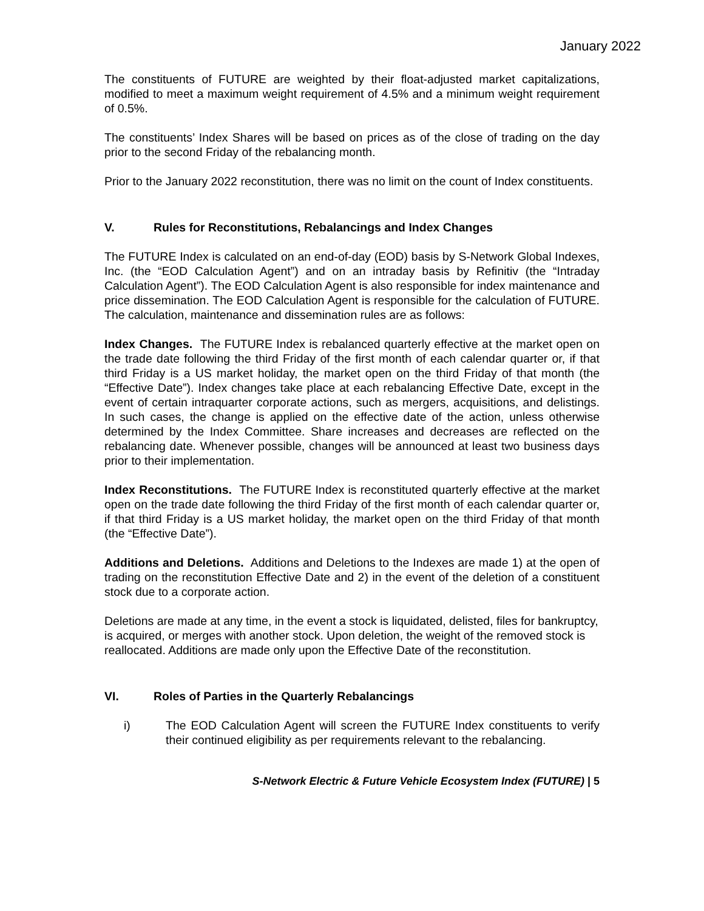January 2022
The constituents of FUTURE are weighted by their float-adjusted market capitalizations, modified to meet a maximum weight requirement of 4.5% and a minimum weight requirement of 0.5%.
The constituents’ Index Shares will be based on prices as of the close of trading on the day prior to the second Friday of the rebalancing month.
Prior to the January 2022 reconstitution, there was no limit on the count of Index constituents.
V. Rules for Reconstitutions, Rebalancings and Index Changes
The FUTURE Index is calculated on an end-of-day (EOD) basis by S-Network Global Indexes, Inc. (the “EOD Calculation Agent”) and on an intraday basis by Refinitiv (the “Intraday Calculation Agent”). The EOD Calculation Agent is also responsible for index maintenance and price dissemination. The EOD Calculation Agent is responsible for the calculation of FUTURE. The calculation, maintenance and dissemination rules are as follows:
Index Changes. The FUTURE Index is rebalanced quarterly effective at the market open on the trade date following the third Friday of the first month of each calendar quarter or, if that third Friday is a US market holiday, the market open on the third Friday of that month (the “Effective Date”). Index changes take place at each rebalancing Effective Date, except in the event of certain intraquarter corporate actions, such as mergers, acquisitions, and delistings. In such cases, the change is applied on the effective date of the action, unless otherwise determined by the Index Committee. Share increases and decreases are reflected on the rebalancing date. Whenever possible, changes will be announced at least two business days prior to their implementation.
Index Reconstitutions. The FUTURE Index is reconstituted quarterly effective at the market open on the trade date following the third Friday of the first month of each calendar quarter or, if that third Friday is a US market holiday, the market open on the third Friday of that month (the “Effective Date”).
Additions and Deletions. Additions and Deletions to the Indexes are made 1) at the open of trading on the reconstitution Effective Date and 2) in the event of the deletion of a constituent stock due to a corporate action.
Deletions are made at any time, in the event a stock is liquidated, delisted, files for bankruptcy, is acquired, or merges with another stock. Upon deletion, the weight of the removed stock is reallocated. Additions are made only upon the Effective Date of the reconstitution.
VI. Roles of Parties in the Quarterly Rebalancings
i) The EOD Calculation Agent will screen the FUTURE Index constituents to verify their continued eligibility as per requirements relevant to the rebalancing.
S-Network Electric & Future Vehicle Ecosystem Index (FUTURE) | 5